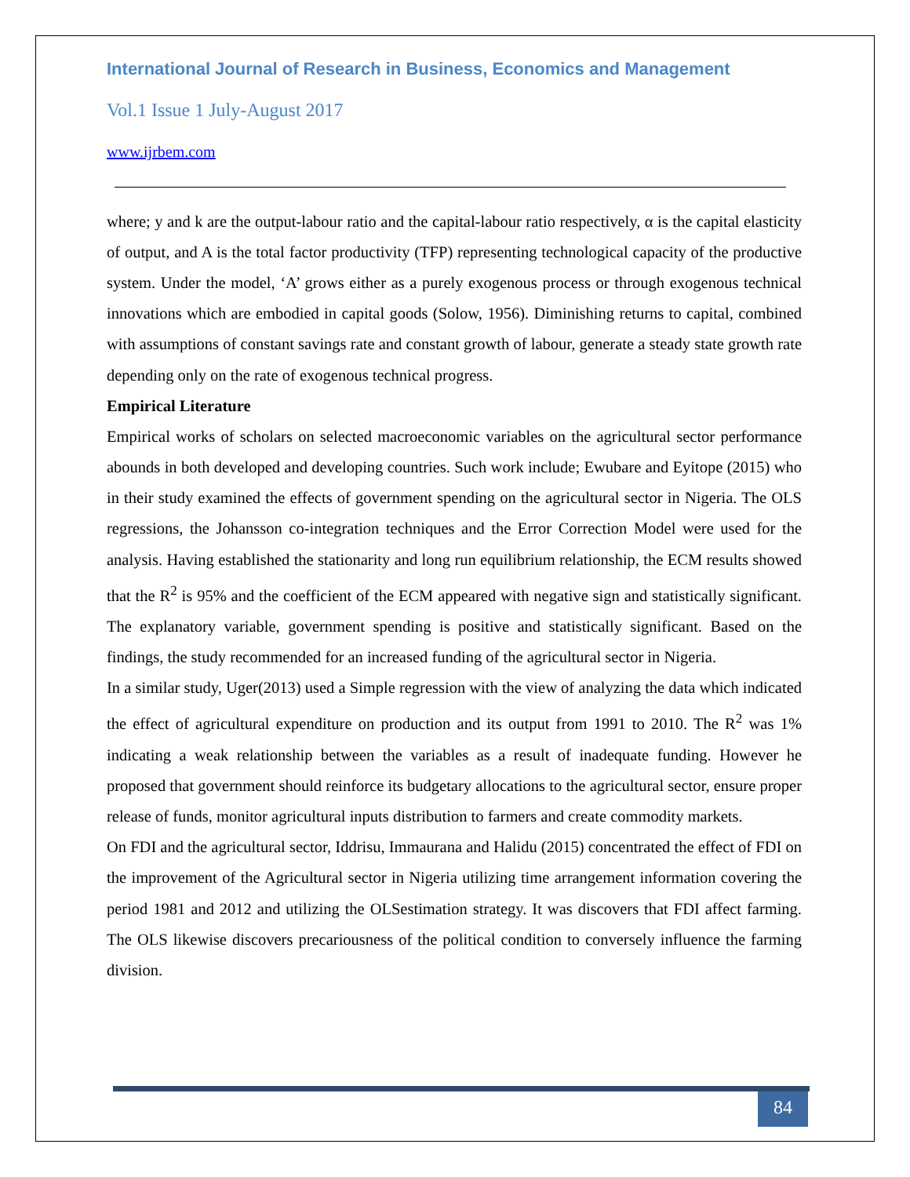International Journal of Research in Business, Economics and Management
Vol.1 Issue 1 July-August 2017
www.ijrbem.com
where; y and k are the output-labour ratio and the capital-labour ratio respectively, α is the capital elasticity of output, and A is the total factor productivity (TFP) representing technological capacity of the productive system. Under the model, ‘A’ grows either as a purely exogenous process or through exogenous technical innovations which are embodied in capital goods (Solow, 1956). Diminishing returns to capital, combined with assumptions of constant savings rate and constant growth of labour, generate a steady state growth rate depending only on the rate of exogenous technical progress.
Empirical Literature
Empirical works of scholars on selected macroeconomic variables on the agricultural sector performance abounds in both developed and developing countries. Such work include; Ewubare and Eyitope (2015) who in their study examined the effects of government spending on the agricultural sector in Nigeria. The OLS regressions, the Johansson co-integration techniques and the Error Correction Model were used for the analysis. Having established the stationarity and long run equilibrium relationship, the ECM results showed that the R<sup>2</sup> is 95% and the coefficient of the ECM appeared with negative sign and statistically significant. The explanatory variable, government spending is positive and statistically significant. Based on the findings, the study recommended for an increased funding of the agricultural sector in Nigeria.
In a similar study, Uger(2013) used a Simple regression with the view of analyzing the data which indicated the effect of agricultural expenditure on production and its output from 1991 to 2010. The R<sup>2</sup> was 1% indicating a weak relationship between the variables as a result of inadequate funding. However he proposed that government should reinforce its budgetary allocations to the agricultural sector, ensure proper release of funds, monitor agricultural inputs distribution to farmers and create commodity markets.
On FDI and the agricultural sector, Iddrisu, Immaurana and Halidu (2015) concentrated the effect of FDI on the improvement of the Agricultural sector in Nigeria utilizing time arrangement information covering the period 1981 and 2012 and utilizing the OLSestimation strategy. It was discovers that FDI affect farming. The OLS likewise discovers precariousness of the political condition to conversely influence the farming division.
84